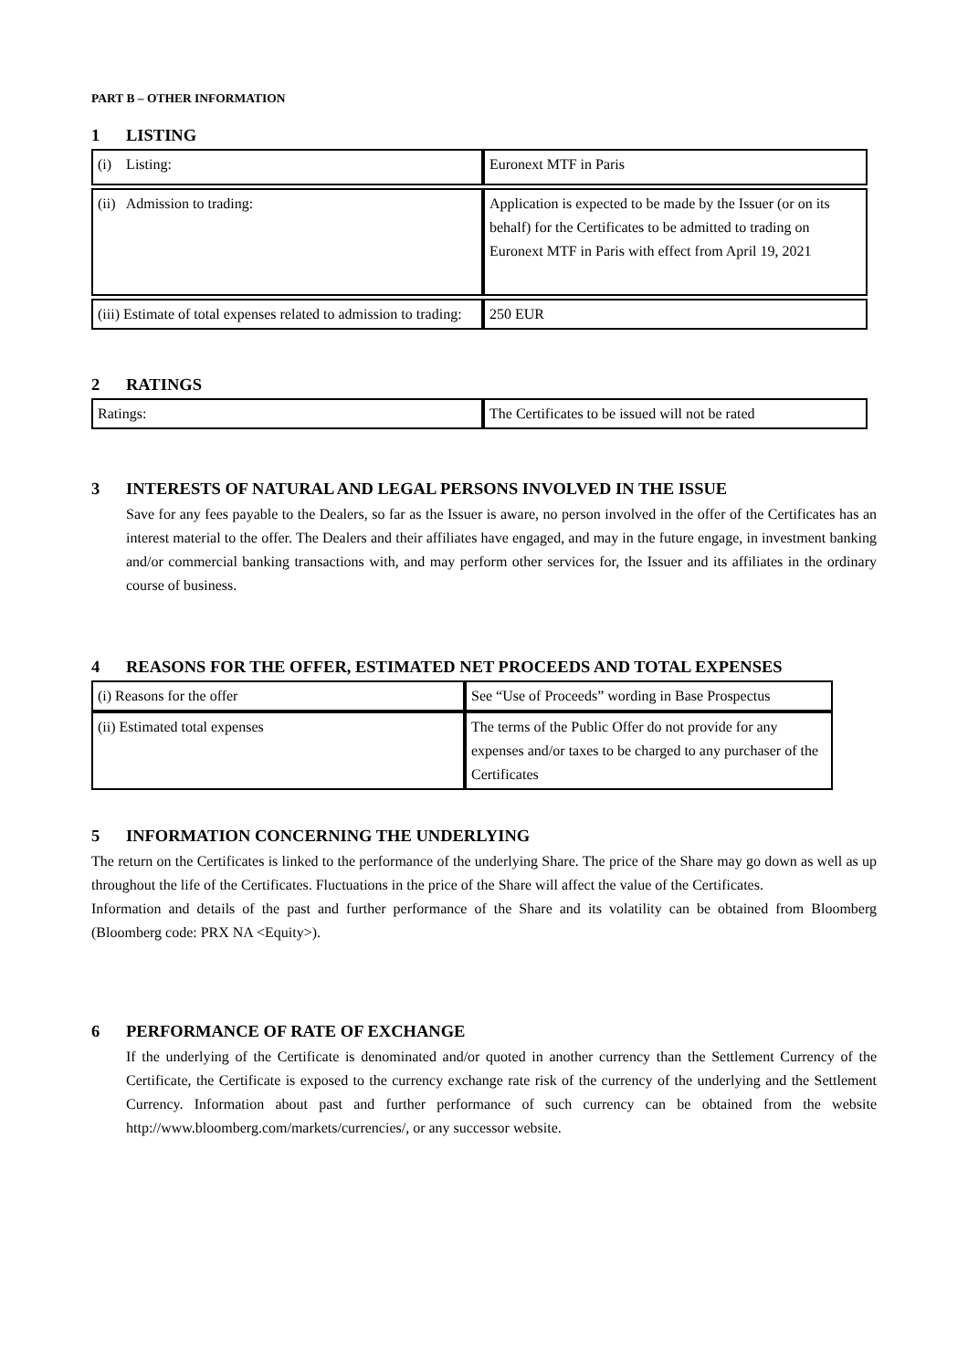PART B – OTHER INFORMATION
1 LISTING
| (i) Listing: | Euronext MTF in Paris |
| (ii) Admission to trading: | Application is expected to be made by the Issuer (or on its behalf) for the Certificates to be admitted to trading on Euronext MTF in Paris with effect from April 19, 2021 |
| (iii) Estimate of total expenses related to admission to trading: | 250 EUR |
2 RATINGS
| Ratings: | The Certificates to be issued will not be rated |
3 INTERESTS OF NATURAL AND LEGAL PERSONS INVOLVED IN THE ISSUE
Save for any fees payable to the Dealers, so far as the Issuer is aware, no person involved in the offer of the Certificates has an interest material to the offer. The Dealers and their affiliates have engaged, and may in the future engage, in investment banking and/or commercial banking transactions with, and may perform other services for, the Issuer and its affiliates in the ordinary course of business.
4 REASONS FOR THE OFFER, ESTIMATED NET PROCEEDS AND TOTAL EXPENSES
| (i) Reasons for the offer | See “Use of Proceeds” wording in Base Prospectus |
| (ii) Estimated total expenses | The terms of the Public Offer do not provide for any expenses and/or taxes to be charged to any purchaser of the Certificates |
5 INFORMATION CONCERNING THE UNDERLYING
The return on the Certificates is linked to the performance of the underlying Share. The price of the Share may go down as well as up throughout the life of the Certificates. Fluctuations in the price of the Share will affect the value of the Certificates.
Information and details of the past and further performance of the Share and its volatility can be obtained from Bloomberg (Bloomberg code: PRX NA <Equity>).
6 PERFORMANCE OF RATE OF EXCHANGE
If the underlying of the Certificate is denominated and/or quoted in another currency than the Settlement Currency of the Certificate, the Certificate is exposed to the currency exchange rate risk of the currency of the underlying and the Settlement Currency. Information about past and further performance of such currency can be obtained from the website http://www.bloomberg.com/markets/currencies/, or any successor website.